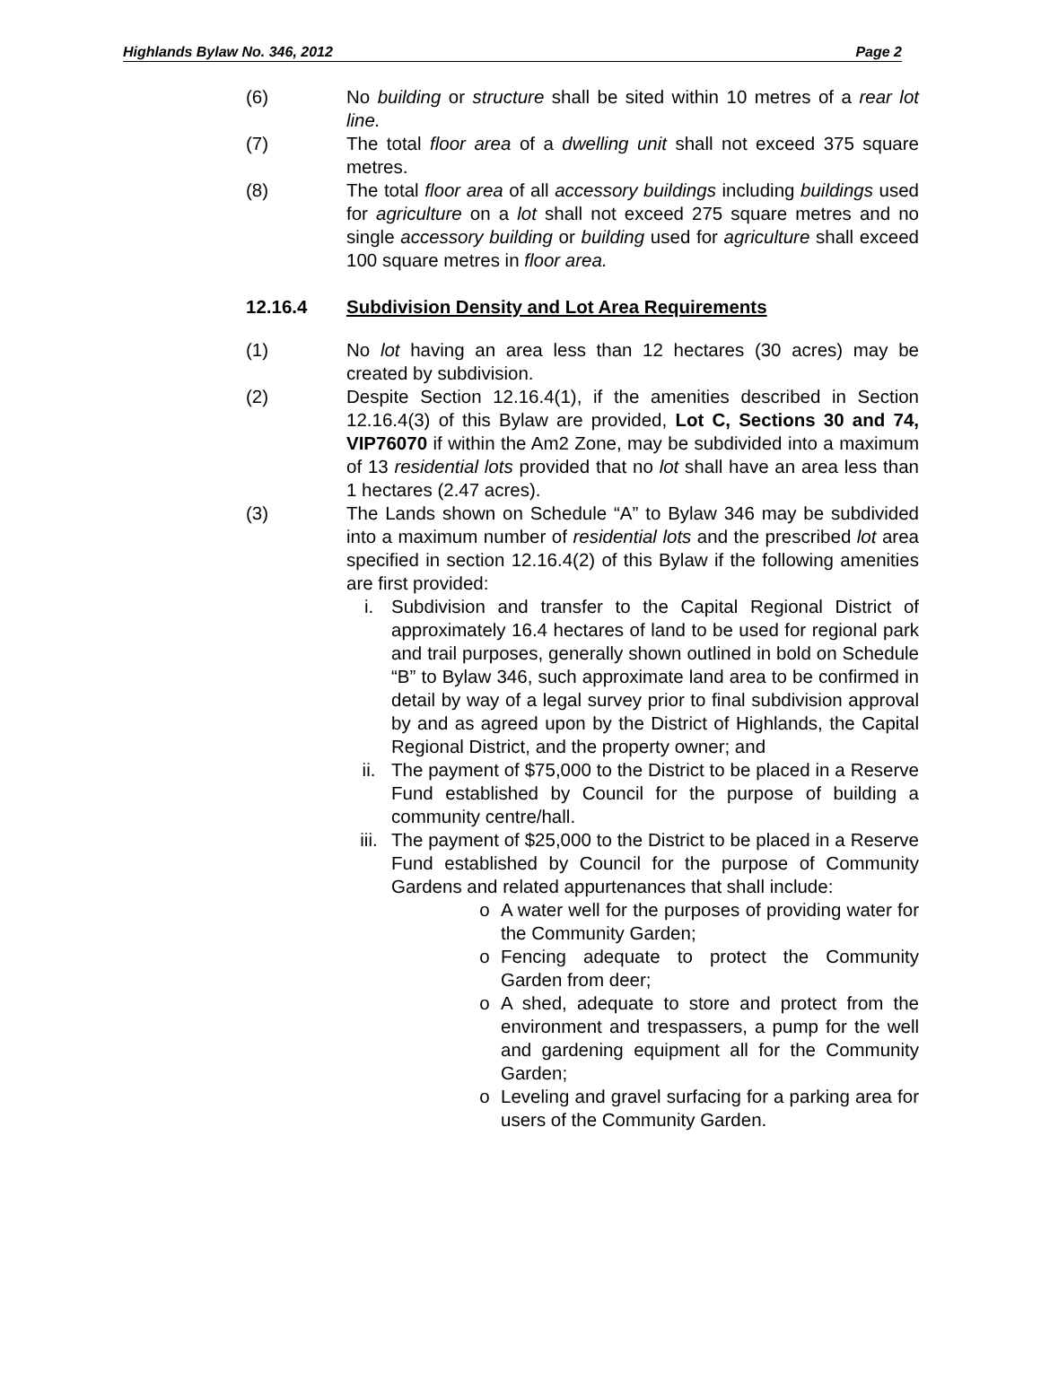Highlands Bylaw No. 346, 2012 Page 2
(6) No building or structure shall be sited within 10 metres of a rear lot line.
(7) The total floor area of a dwelling unit shall not exceed 375 square metres.
(8) The total floor area of all accessory buildings including buildings used for agriculture on a lot shall not exceed 275 square metres and no single accessory building or building used for agriculture shall exceed 100 square metres in floor area.
12.16.4 Subdivision Density and Lot Area Requirements
(1) No lot having an area less than 12 hectares (30 acres) may be created by subdivision.
(2) Despite Section 12.16.4(1), if the amenities described in Section 12.16.4(3) of this Bylaw are provided, Lot C, Sections 30 and 74, VIP76070 if within the Am2 Zone, may be subdivided into a maximum of 13 residential lots provided that no lot shall have an area less than 1 hectares (2.47 acres).
(3) The Lands shown on Schedule “A” to Bylaw 346 may be subdivided into a maximum number of residential lots and the prescribed lot area specified in section 12.16.4(2) of this Bylaw if the following amenities are first provided:
i. Subdivision and transfer to the Capital Regional District of approximately 16.4 hectares of land to be used for regional park and trail purposes, generally shown outlined in bold on Schedule “B” to Bylaw 346, such approximate land area to be confirmed in detail by way of a legal survey prior to final subdivision approval by and as agreed upon by the District of Highlands, the Capital Regional District, and the property owner; and
ii. The payment of $75,000 to the District to be placed in a Reserve Fund established by Council for the purpose of building a community centre/hall.
iii. The payment of $25,000 to the District to be placed in a Reserve Fund established by Council for the purpose of Community Gardens and related appurtenances that shall include:
o A water well for the purposes of providing water for the Community Garden;
o Fencing adequate to protect the Community Garden from deer;
o A shed, adequate to store and protect from the environment and trespassers, a pump for the well and gardening equipment all for the Community Garden;
o Leveling and gravel surfacing for a parking area for users of the Community Garden.